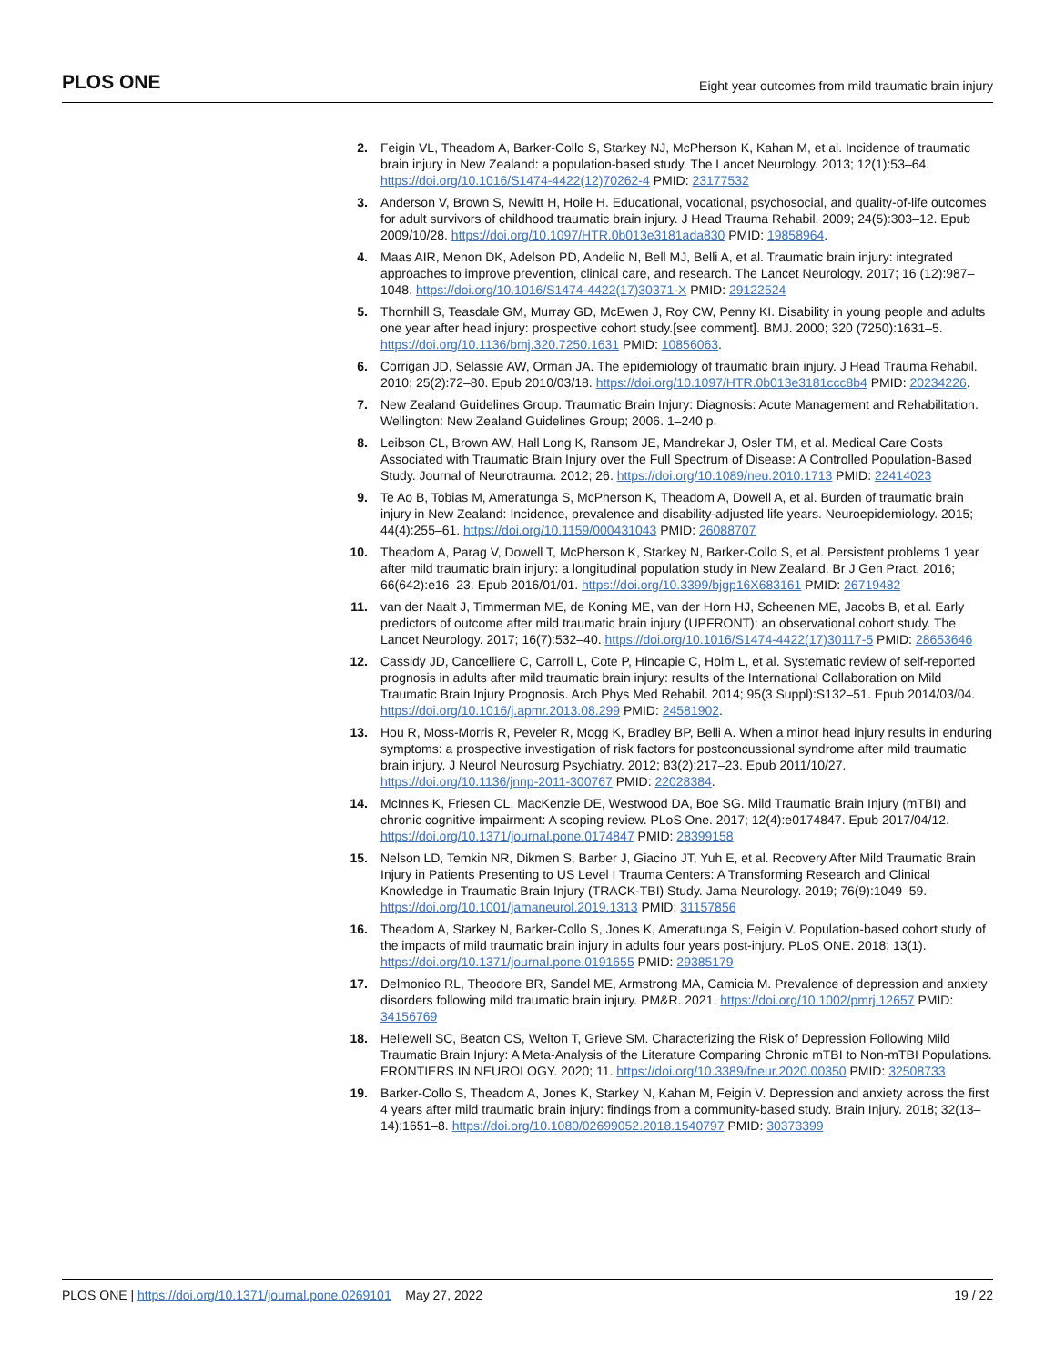PLOS ONE Eight year outcomes from mild traumatic brain injury
2. Feigin VL, Theadom A, Barker-Collo S, Starkey NJ, McPherson K, Kahan M, et al. Incidence of traumatic brain injury in New Zealand: a population-based study. The Lancet Neurology. 2013; 12(1):53–64. https://doi.org/10.1016/S1474-4422(12)70262-4 PMID: 23177532
3. Anderson V, Brown S, Newitt H, Hoile H. Educational, vocational, psychosocial, and quality-of-life outcomes for adult survivors of childhood traumatic brain injury. J Head Trauma Rehabil. 2009; 24(5):303–12. Epub 2009/10/28. https://doi.org/10.1097/HTR.0b013e3181ada830 PMID: 19858964.
4. Maas AIR, Menon DK, Adelson PD, Andelic N, Bell MJ, Belli A, et al. Traumatic brain injury: integrated approaches to improve prevention, clinical care, and research. The Lancet Neurology. 2017; 16 (12):987–1048. https://doi.org/10.1016/S1474-4422(17)30371-X PMID: 29122524
5. Thornhill S, Teasdale GM, Murray GD, McEwen J, Roy CW, Penny KI. Disability in young people and adults one year after head injury: prospective cohort study.[see comment]. BMJ. 2000; 320 (7250):1631–5. https://doi.org/10.1136/bmj.320.7250.1631 PMID: 10856063.
6. Corrigan JD, Selassie AW, Orman JA. The epidemiology of traumatic brain injury. J Head Trauma Rehabil. 2010; 25(2):72–80. Epub 2010/03/18. https://doi.org/10.1097/HTR.0b013e3181ccc8b4 PMID: 20234226.
7. New Zealand Guidelines Group. Traumatic Brain Injury: Diagnosis: Acute Management and Rehabilitation. Wellington: New Zealand Guidelines Group; 2006. 1–240 p.
8. Leibson CL, Brown AW, Hall Long K, Ransom JE, Mandrekar J, Osler TM, et al. Medical Care Costs Associated with Traumatic Brain Injury over the Full Spectrum of Disease: A Controlled Population-Based Study. Journal of Neurotrauma. 2012; 26. https://doi.org/10.1089/neu.2010.1713 PMID: 22414023
9. Te Ao B, Tobias M, Ameratunga S, McPherson K, Theadom A, Dowell A, et al. Burden of traumatic brain injury in New Zealand: Incidence, prevalence and disability-adjusted life years. Neuroepidemiology. 2015; 44(4):255–61. https://doi.org/10.1159/000431043 PMID: 26088707
10. Theadom A, Parag V, Dowell T, McPherson K, Starkey N, Barker-Collo S, et al. Persistent problems 1 year after mild traumatic brain injury: a longitudinal population study in New Zealand. Br J Gen Pract. 2016; 66(642):e16–23. Epub 2016/01/01. https://doi.org/10.3399/bjgp16X683161 PMID: 26719482
11. van der Naalt J, Timmerman ME, de Koning ME, van der Horn HJ, Scheenen ME, Jacobs B, et al. Early predictors of outcome after mild traumatic brain injury (UPFRONT): an observational cohort study. The Lancet Neurology. 2017; 16(7):532–40. https://doi.org/10.1016/S1474-4422(17)30117-5 PMID: 28653646
12. Cassidy JD, Cancelliere C, Carroll L, Cote P, Hincapie C, Holm L, et al. Systematic review of self-reported prognosis in adults after mild traumatic brain injury: results of the International Collaboration on Mild Traumatic Brain Injury Prognosis. Arch Phys Med Rehabil. 2014; 95(3 Suppl):S132–51. Epub 2014/03/04. https://doi.org/10.1016/j.apmr.2013.08.299 PMID: 24581902.
13. Hou R, Moss-Morris R, Peveler R, Mogg K, Bradley BP, Belli A. When a minor head injury results in enduring symptoms: a prospective investigation of risk factors for postconcussional syndrome after mild traumatic brain injury. J Neurol Neurosurg Psychiatry. 2012; 83(2):217–23. Epub 2011/10/27. https://doi.org/10.1136/jnnp-2011-300767 PMID: 22028384.
14. McInnes K, Friesen CL, MacKenzie DE, Westwood DA, Boe SG. Mild Traumatic Brain Injury (mTBI) and chronic cognitive impairment: A scoping review. PLoS One. 2017; 12(4):e0174847. Epub 2017/04/12. https://doi.org/10.1371/journal.pone.0174847 PMID: 28399158
15. Nelson LD, Temkin NR, Dikmen S, Barber J, Giacino JT, Yuh E, et al. Recovery After Mild Traumatic Brain Injury in Patients Presenting to US Level I Trauma Centers: A Transforming Research and Clinical Knowledge in Traumatic Brain Injury (TRACK-TBI) Study. Jama Neurology. 2019; 76(9):1049–59. https://doi.org/10.1001/jamaneurol.2019.1313 PMID: 31157856
16. Theadom A, Starkey N, Barker-Collo S, Jones K, Ameratunga S, Feigin V. Population-based cohort study of the impacts of mild traumatic brain injury in adults four years post-injury. PLoS ONE. 2018; 13(1). https://doi.org/10.1371/journal.pone.0191655 PMID: 29385179
17. Delmonico RL, Theodore BR, Sandel ME, Armstrong MA, Camicia M. Prevalence of depression and anxiety disorders following mild traumatic brain injury. PM&R. 2021. https://doi.org/10.1002/pmrj.12657 PMID: 34156769
18. Hellewell SC, Beaton CS, Welton T, Grieve SM. Characterizing the Risk of Depression Following Mild Traumatic Brain Injury: A Meta-Analysis of the Literature Comparing Chronic mTBI to Non-mTBI Populations. FRONTIERS IN NEUROLOGY. 2020; 11. https://doi.org/10.3389/fneur.2020.00350 PMID: 32508733
19. Barker-Collo S, Theadom A, Jones K, Starkey N, Kahan M, Feigin V. Depression and anxiety across the first 4 years after mild traumatic brain injury: findings from a community-based study. Brain Injury. 2018; 32(13–14):1651–8. https://doi.org/10.1080/02699052.2018.1540797 PMID: 30373399
PLOS ONE | https://doi.org/10.1371/journal.pone.0269101 May 27, 2022 19 / 22